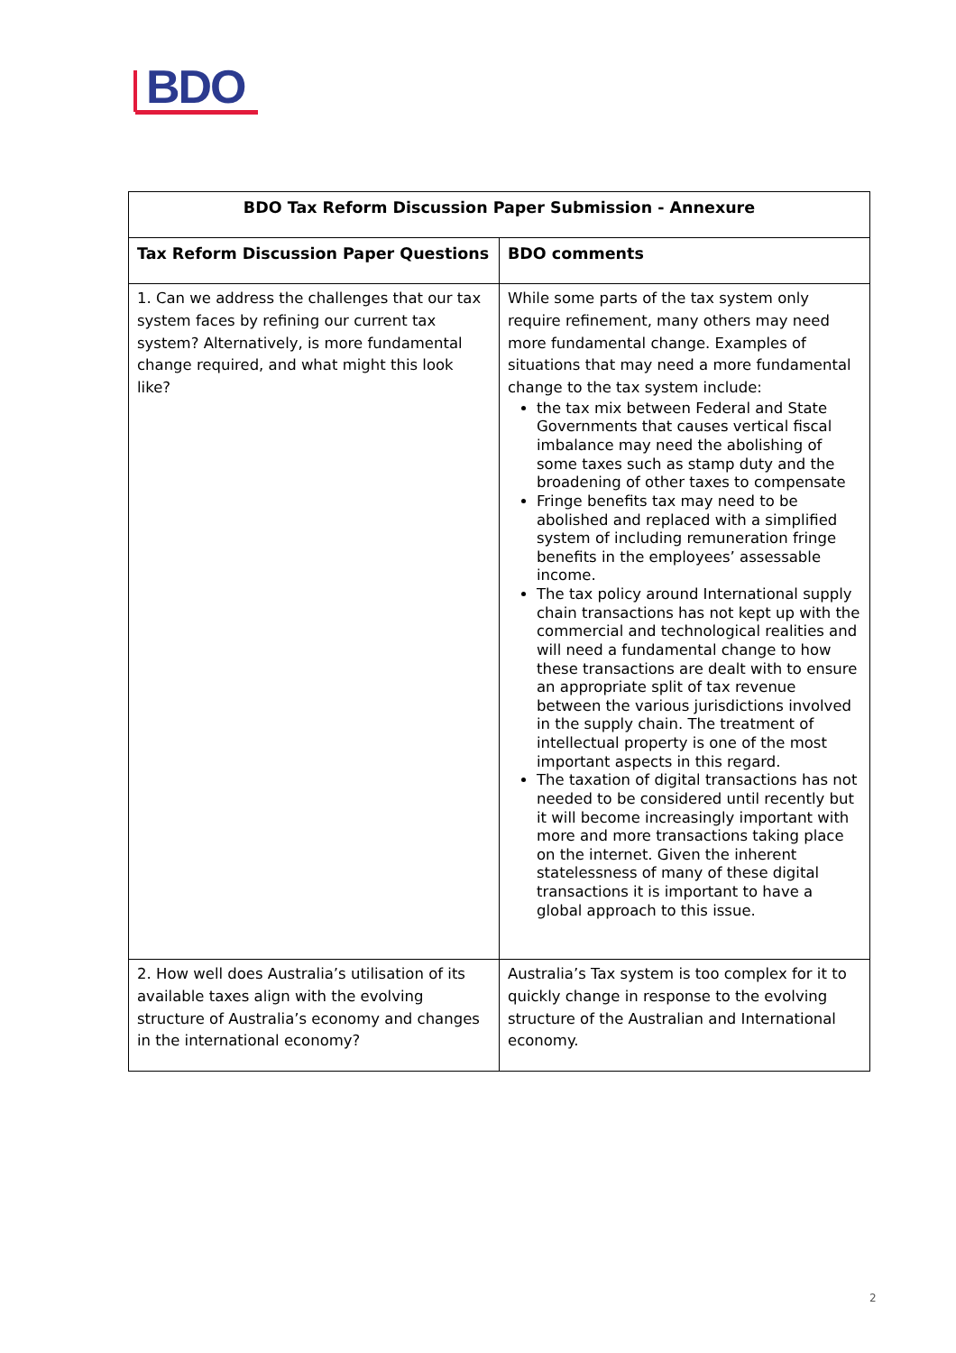BDO
| BDO Tax Reform Discussion Paper Submission - Annexure | |
| --- | --- |
| Tax Reform Discussion Paper Questions | BDO comments |
| 1. Can we address the challenges that our tax system faces by refining our current tax system? Alternatively, is more fundamental change required, and what might this look like? | While some parts of the tax system only require refinement, many others may need more fundamental change. Examples of situations that may need a more fundamental change to the tax system include: the tax mix between Federal and State Governments that causes vertical fiscal imbalance may need the abolishing of some taxes such as stamp duty and the broadening of other taxes to compensate Fringe benefits tax may need to be abolished and replaced with a simplified system of including remuneration fringe benefits in the employees’ assessable income. The tax policy around International supply chain transactions has not kept up with the commercial and technological realities and will need a fundamental change to how these transactions are dealt with to ensure an appropriate split of tax revenue between the various jurisdictions involved in the supply chain. The treatment of intellectual property is one of the most important aspects in this regard. The taxation of digital transactions has not needed to be considered until recently but it will become increasingly important with more and more transactions taking place on the internet. Given the inherent statelessness of many of these digital transactions it is important to have a global approach to this issue. |
| 2. How well does Australia’s utilisation of its available taxes align with the evolving structure of Australia’s economy and changes in the international economy? | Australia’s Tax system is too complex for it to quickly change in response to the evolving structure of the Australian and International economy. |
2